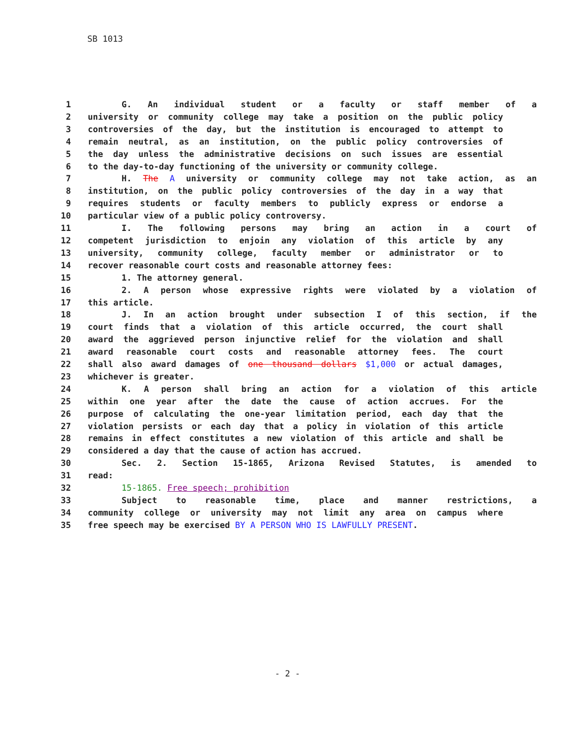SB 1013
1 G. An individual student or a faculty or staff member of a
2 university or community college may take a position on the public policy
3 controversies of the day, but the institution is encouraged to attempt to
4 remain neutral, as an institution, on the public policy controversies of
5 the day unless the administrative decisions on such issues are essential
6 to the day-to-day functioning of the university or community college.
7 H. The A university or community college may not take action, as an
8 institution, on the public policy controversies of the day in a way that
9 requires students or faculty members to publicly express or endorse a
10 particular view of a public policy controversy.
11 I. The following persons may bring an action in a court of
12 competent jurisdiction to enjoin any violation of this article by any
13 university, community college, faculty member or administrator or to
14 recover reasonable court costs and reasonable attorney fees:
15 1. The attorney general.
16 2. A person whose expressive rights were violated by a violation of
17 this article.
18 J. In an action brought under subsection I of this section, if the
19 court finds that a violation of this article occurred, the court shall
20 award the aggrieved person injunctive relief for the violation and shall
21 award reasonable court costs and reasonable attorney fees. The court
22 shall also award damages of one thousand dollars $1,000 or actual damages,
23 whichever is greater.
24 K. A person shall bring an action for a violation of this article
25 within one year after the date the cause of action accrues. For the
26 purpose of calculating the one-year limitation period, each day that the
27 violation persists or each day that a policy in violation of this article
28 remains in effect constitutes a new violation of this article and shall be
29 considered a day that the cause of action has accrued.
30 Sec. 2. Section 15-1865, Arizona Revised Statutes, is amended to
31 read:
32 15-1865. Free speech; prohibition
33 Subject to reasonable time, place and manner restrictions, a
34 community college or university may not limit any area on campus where
35 free speech may be exercised BY A PERSON WHO IS LAWFULLY PRESENT.
- 2 -